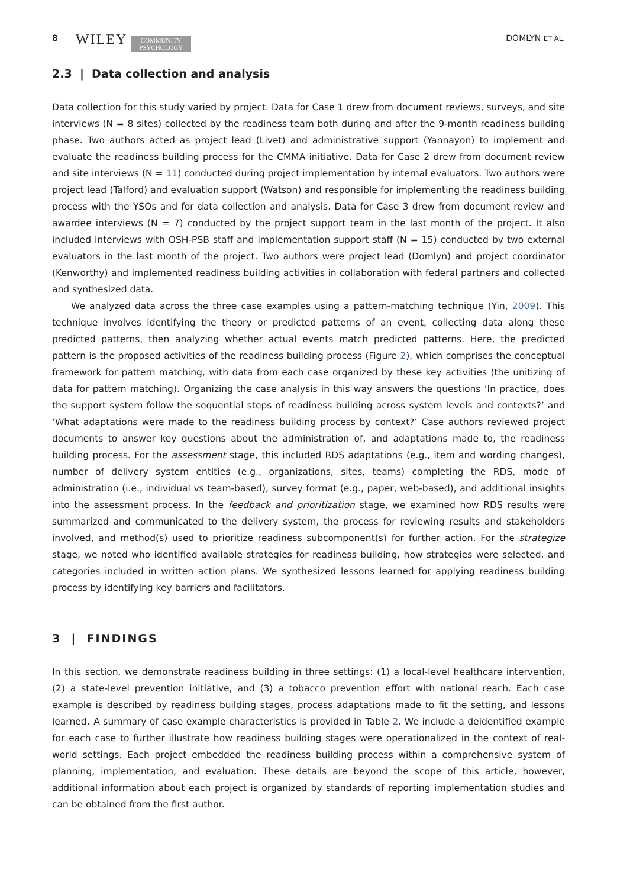8 WILEY COMMUNITY
PSYCHOLOGY DOMLYN ET AL.
2.3 | Data collection and analysis
Data collection for this study varied by project. Data for Case 1 drew from document reviews, surveys, and site interviews (N = 8 sites) collected by the readiness team both during and after the 9-month readiness building phase. Two authors acted as project lead (Livet) and administrative support (Yannayon) to implement and evaluate the readiness building process for the CMMA initiative. Data for Case 2 drew from document review and site interviews (N = 11) conducted during project implementation by internal evaluators. Two authors were project lead (Talford) and evaluation support (Watson) and responsible for implementing the readiness building process with the YSOs and for data collection and analysis. Data for Case 3 drew from document review and awardee interviews (N = 7) conducted by the project support team in the last month of the project. It also included interviews with OSH-PSB staff and implementation support staff (N = 15) conducted by two external evaluators in the last month of the project. Two authors were project lead (Domlyn) and project coordinator (Kenworthy) and implemented readiness building activities in collaboration with federal partners and collected and synthesized data.
We analyzed data across the three case examples using a pattern-matching technique (Yin, 2009). This technique involves identifying the theory or predicted patterns of an event, collecting data along these predicted patterns, then analyzing whether actual events match predicted patterns. Here, the predicted pattern is the proposed activities of the readiness building process (Figure 2), which comprises the conceptual framework for pattern matching, with data from each case organized by these key activities (the unitizing of data for pattern matching). Organizing the case analysis in this way answers the questions ‘In practice, does the support system follow the sequential steps of readiness building across system levels and contexts?’ and ‘What adaptations were made to the readiness building process by context?’ Case authors reviewed project documents to answer key questions about the administration of, and adaptations made to, the readiness building process. For the assessment stage, this included RDS adaptations (e.g., item and wording changes), number of delivery system entities (e.g., organizations, sites, teams) completing the RDS, mode of administration (i.e., individual vs team-based), survey format (e.g., paper, web-based), and additional insights into the assessment process. In the feedback and prioritization stage, we examined how RDS results were summarized and communicated to the delivery system, the process for reviewing results and stakeholders involved, and method(s) used to prioritize readiness subcomponent(s) for further action. For the strategize stage, we noted who identified available strategies for readiness building, how strategies were selected, and categories included in written action plans. We synthesized lessons learned for applying readiness building process by identifying key barriers and facilitators.
3 | FINDINGS
In this section, we demonstrate readiness building in three settings: (1) a local-level healthcare intervention, (2) a state-level prevention initiative, and (3) a tobacco prevention effort with national reach. Each case example is described by readiness building stages, process adaptations made to fit the setting, and lessons learned. A summary of case example characteristics is provided in Table 2. We include a deidentified example for each case to further illustrate how readiness building stages were operationalized in the context of real-world settings. Each project embedded the readiness building process within a comprehensive system of planning, implementation, and evaluation. These details are beyond the scope of this article, however, additional information about each project is organized by standards of reporting implementation studies and can be obtained from the first author.